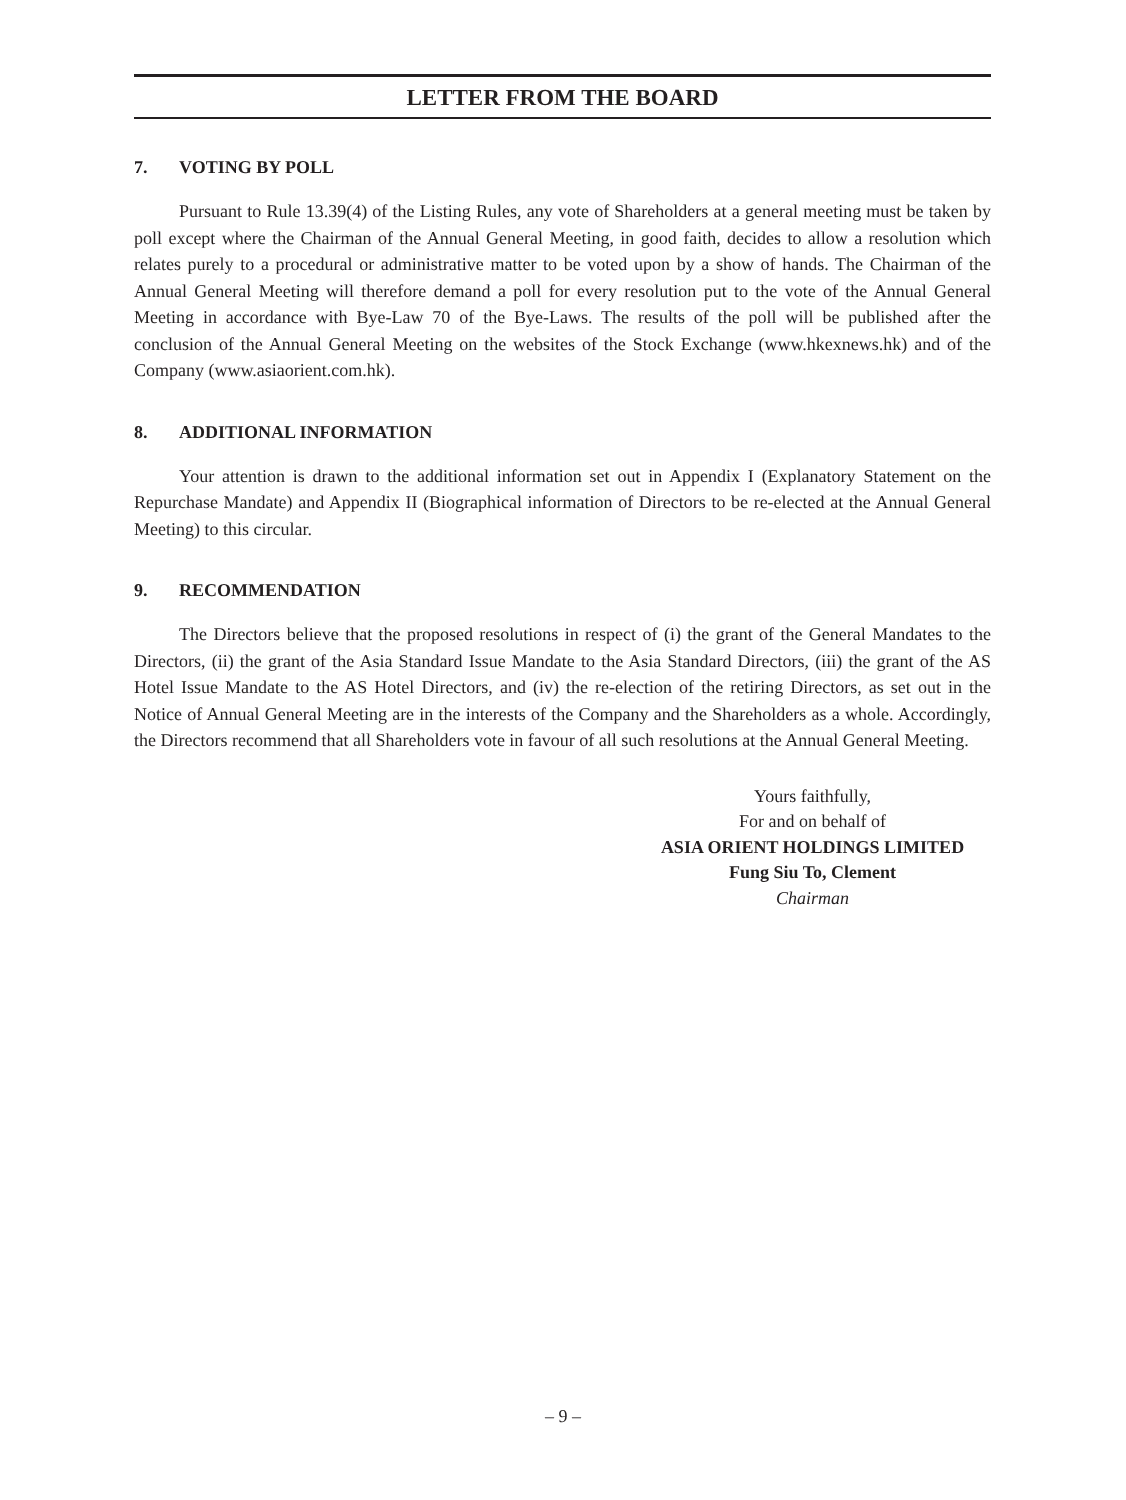LETTER FROM THE BOARD
7. VOTING BY POLL
Pursuant to Rule 13.39(4) of the Listing Rules, any vote of Shareholders at a general meeting must be taken by poll except where the Chairman of the Annual General Meeting, in good faith, decides to allow a resolution which relates purely to a procedural or administrative matter to be voted upon by a show of hands. The Chairman of the Annual General Meeting will therefore demand a poll for every resolution put to the vote of the Annual General Meeting in accordance with Bye-Law 70 of the Bye-Laws. The results of the poll will be published after the conclusion of the Annual General Meeting on the websites of the Stock Exchange (www.hkexnews.hk) and of the Company (www.asiaorient.com.hk).
8. ADDITIONAL INFORMATION
Your attention is drawn to the additional information set out in Appendix I (Explanatory Statement on the Repurchase Mandate) and Appendix II (Biographical information of Directors to be re-elected at the Annual General Meeting) to this circular.
9. RECOMMENDATION
The Directors believe that the proposed resolutions in respect of (i) the grant of the General Mandates to the Directors, (ii) the grant of the Asia Standard Issue Mandate to the Asia Standard Directors, (iii) the grant of the AS Hotel Issue Mandate to the AS Hotel Directors, and (iv) the re-election of the retiring Directors, as set out in the Notice of Annual General Meeting are in the interests of the Company and the Shareholders as a whole. Accordingly, the Directors recommend that all Shareholders vote in favour of all such resolutions at the Annual General Meeting.
Yours faithfully,
For and on behalf of
ASIA ORIENT HOLDINGS LIMITED
Fung Siu To, Clement
Chairman
– 9 –